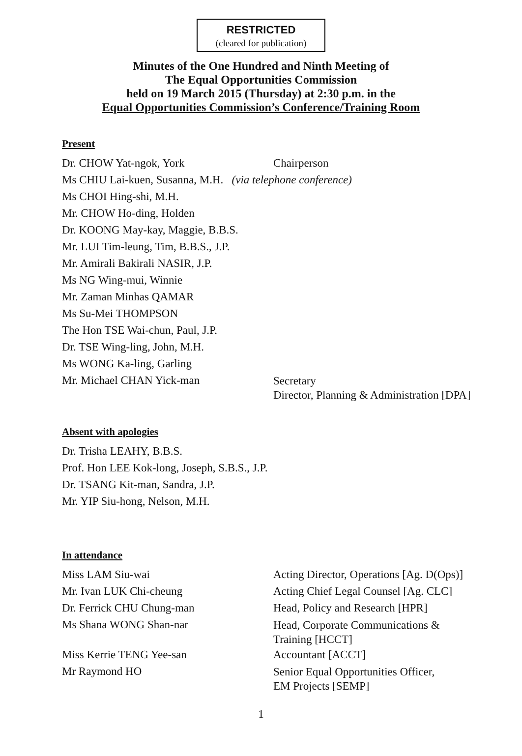RESTRICTED
(cleared for publication)
Minutes of the One Hundred and Ninth Meeting of
The Equal Opportunities Commission
held on 19 March 2015 (Thursday) at 2:30 p.m. in the
Equal Opportunities Commission’s Conference/Training Room
Present
Dr. CHOW Yat-ngok, York Chairperson
Ms CHIU Lai-kuen, Susanna, M.H. (via telephone conference)
Ms CHOI Hing-shi, M.H.
Mr. CHOW Ho-ding, Holden
Dr. KOONG May-kay, Maggie, B.B.S.
Mr. LUI Tim-leung, Tim, B.B.S., J.P.
Mr. Amirali Bakirali NASIR, J.P.
Ms NG Wing-mui, Winnie
Mr. Zaman Minhas QAMAR
Ms Su-Mei THOMPSON
The Hon TSE Wai-chun, Paul, J.P.
Dr. TSE Wing-ling, John, M.H.
Ms WONG Ka-ling, Garling
Mr. Michael CHAN Yick-man
Secretary
Director, Planning & Administration [DPA]
Absent with apologies
Dr. Trisha LEAHY, B.B.S.
Prof. Hon LEE Kok-long, Joseph, S.B.S., J.P.
Dr. TSANG Kit-man, Sandra, J.P.
Mr. YIP Siu-hong, Nelson, M.H.
In attendance
Miss LAM Siu-wai Acting Director, Operations [Ag. D(Ops)]
Mr. Ivan LUK Chi-cheung Acting Chief Legal Counsel [Ag. CLC]
Dr. Ferrick CHU Chung-man Head, Policy and Research [HPR]
Ms Shana WONG Shan-nar
Head, Corporate Communications &
Training [HCCT]
Miss Kerrie TENG Yee-san Accountant [ACCT]
Mr Raymond HO
Senior Equal Opportunities Officer,
EM Projects [SEMP]
1